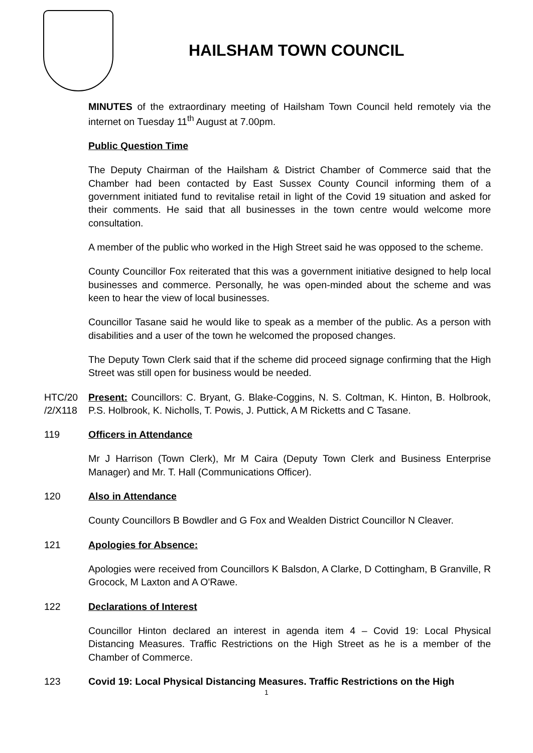HAILSHAM TOWN COUNCIL
MINUTES of the extraordinary meeting of Hailsham Town Council held remotely via the internet on Tuesday 11<sup>th</sup> August at 7.00pm.
Public Question Time
The Deputy Chairman of the Hailsham & District Chamber of Commerce said that the Chamber had been contacted by East Sussex County Council informing them of a government initiated fund to revitalise retail in light of the Covid 19 situation and asked for their comments. He said that all businesses in the town centre would welcome more consultation.
A member of the public who worked in the High Street said he was opposed to the scheme.
County Councillor Fox reiterated that this was a government initiative designed to help local businesses and commerce. Personally, he was open-minded about the scheme and was keen to hear the view of local businesses.
Councillor Tasane said he would like to speak as a member of the public. As a person with disabilities and a user of the town he welcomed the proposed changes.
The Deputy Town Clerk said that if the scheme did proceed signage confirming that the High Street was still open for business would be needed.
HTC/20 /2/X118
Present: Councillors: C. Bryant, G. Blake-Coggins, N. S. Coltman, K. Hinton, B. Holbrook, P.S. Holbrook, K. Nicholls, T. Powis, J. Puttick, A M Ricketts and C Tasane.
119 Officers in Attendance
Mr J Harrison (Town Clerk), Mr M Caira (Deputy Town Clerk and Business Enterprise Manager) and Mr. T. Hall (Communications Officer).
120 Also in Attendance
County Councillors B Bowdler and G Fox and Wealden District Councillor N Cleaver.
121 Apologies for Absence:
Apologies were received from Councillors K Balsdon, A Clarke, D Cottingham, B Granville, R Grocock, M Laxton and A O'Rawe.
122 Declarations of Interest
Councillor Hinton declared an interest in agenda item 4 – Covid 19: Local Physical Distancing Measures. Traffic Restrictions on the High Street as he is a member of the Chamber of Commerce.
123 Covid 19: Local Physical Distancing Measures. Traffic Restrictions on the High
1